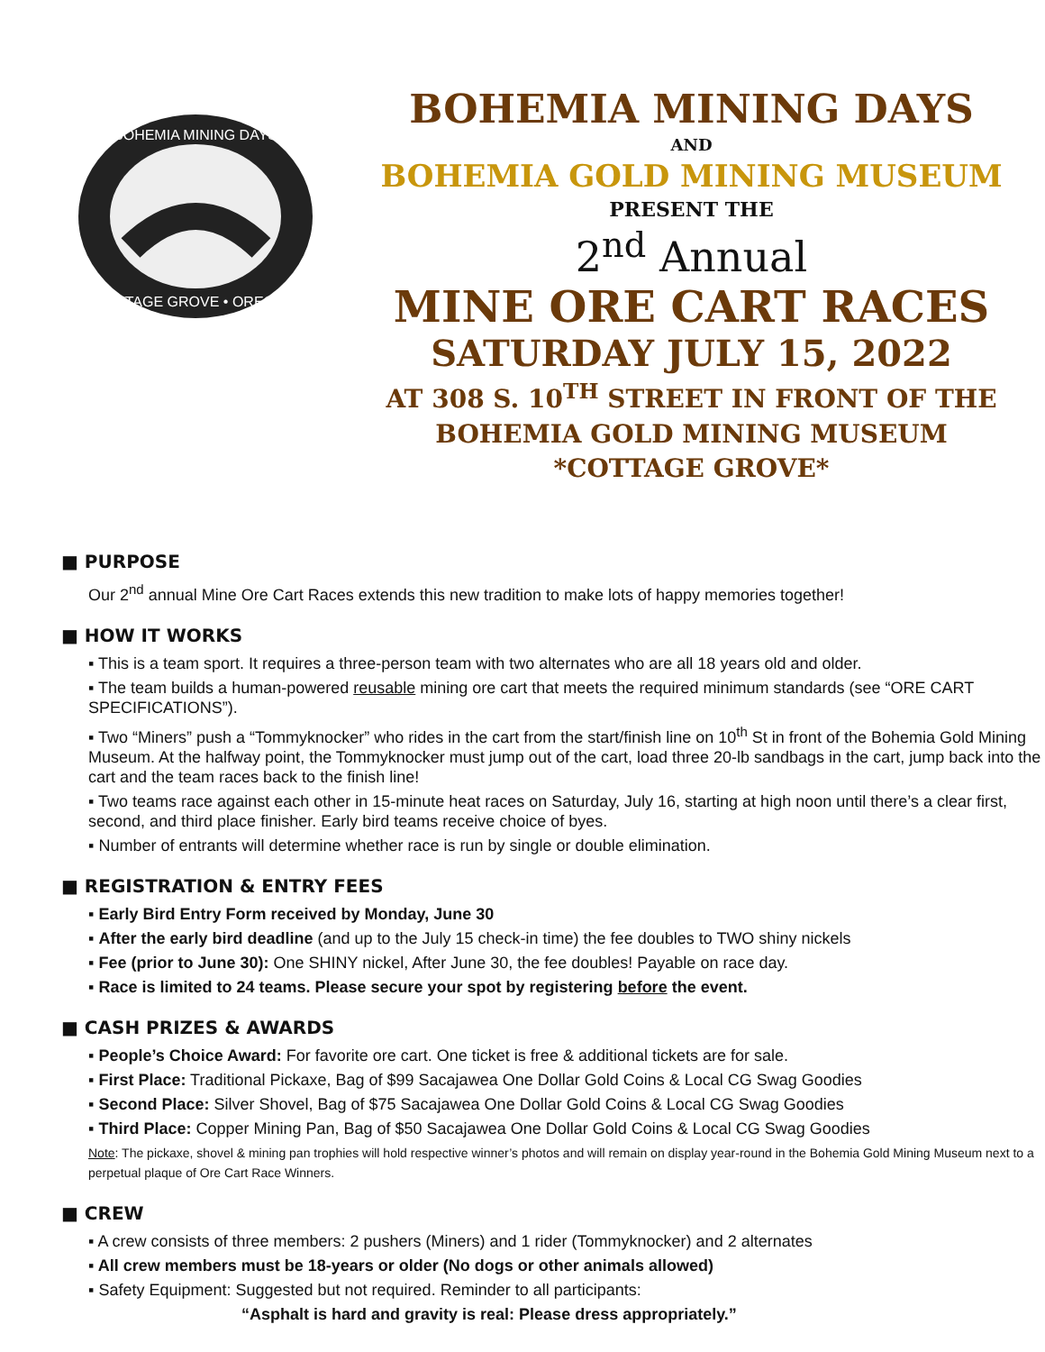BOHEMIA MINING DAYS
COTTAGE GROVE • OREGON
BOHEMIA MINING DAYS
AND
BOHEMIA GOLD MINING MUSEUM
PRESENT THE
2<sup>nd</sup> Annual
MINE ORE CART RACES
SATURDAY JULY 15, 2022
AT 308 S. 10<sup>TH</sup> STREET IN FRONT OF THE
BOHEMIA GOLD MINING MUSEUM
*COTTAGE GROVE*
■ PURPOSE
Our 2<sup>nd</sup> annual Mine Ore Cart Races extends this new tradition to make lots of happy memories together!
■ HOW IT WORKS
▪ This is a team sport. It requires a three-person team with two alternates who are all 18 years old and older.
▪ The team builds a human-powered reusable mining ore cart that meets the required minimum standards (see “ORE CART SPECIFICATIONS”).
▪ Two “Miners” push a “Tommyknocker” who rides in the cart from the start/finish line on 10<sup>th</sup> St in front of the Bohemia Gold Mining Museum. At the halfway point, the Tommyknocker must jump out of the cart, load three 20-lb sandbags in the cart, jump back into the cart and the team races back to the finish line!
▪ Two teams race against each other in 15-minute heat races on Saturday, July 16, starting at high noon until there’s a clear first, second, and third place finisher. Early bird teams receive choice of byes.
▪ Number of entrants will determine whether race is run by single or double elimination.
■ REGISTRATION & ENTRY FEES
▪ Early Bird Entry Form received by Monday, June 30
▪ After the early bird deadline (and up to the July 15 check-in time) the fee doubles to TWO shiny nickels
▪ Fee (prior to June 30): One SHINY nickel, After June 30, the fee doubles! Payable on race day.
▪ Race is limited to 24 teams. Please secure your spot by registering before the event.
■ CASH PRIZES & AWARDS
▪ People’s Choice Award: For favorite ore cart. One ticket is free & additional tickets are for sale.
▪ First Place: Traditional Pickaxe, Bag of $99 Sacajawea One Dollar Gold Coins & Local CG Swag Goodies
▪ Second Place: Silver Shovel, Bag of $75 Sacajawea One Dollar Gold Coins & Local CG Swag Goodies
▪ Third Place: Copper Mining Pan, Bag of $50 Sacajawea One Dollar Gold Coins & Local CG Swag Goodies
Note: The pickaxe, shovel & mining pan trophies will hold respective winner’s photos and will remain on display year-round in the Bohemia Gold Mining Museum next to a perpetual plaque of Ore Cart Race Winners.
■ CREW
▪ A crew consists of three members: 2 pushers (Miners) and 1 rider (Tommyknocker) and 2 alternates
▪ All crew members must be 18-years or older (No dogs or other animals allowed)
▪ Safety Equipment: Suggested but not required. Reminder to all participants:
“Asphalt is hard and gravity is real: Please dress appropriately.”